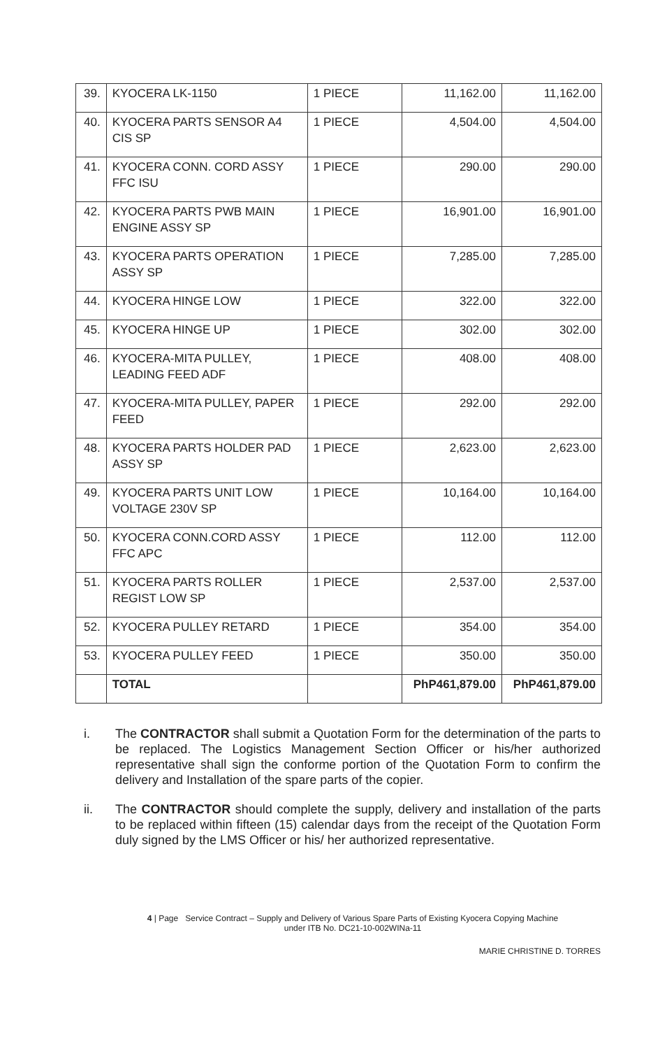| 39. | KYOCERA LK-1150 | 1 PIECE | 11,162.00 | 11,162.00 |
| 40. | KYOCERA PARTS SENSOR A4 CIS SP | 1 PIECE | 4,504.00 | 4,504.00 |
| 41. | KYOCERA CONN. CORD ASSY FFC ISU | 1 PIECE | 290.00 | 290.00 |
| 42. | KYOCERA PARTS PWB MAIN ENGINE ASSY SP | 1 PIECE | 16,901.00 | 16,901.00 |
| 43. | KYOCERA PARTS OPERATION ASSY SP | 1 PIECE | 7,285.00 | 7,285.00 |
| 44. | KYOCERA HINGE LOW | 1 PIECE | 322.00 | 322.00 |
| 45. | KYOCERA HINGE UP | 1 PIECE | 302.00 | 302.00 |
| 46. | KYOCERA-MITA PULLEY, LEADING FEED ADF | 1 PIECE | 408.00 | 408.00 |
| 47. | KYOCERA-MITA PULLEY, PAPER FEED | 1 PIECE | 292.00 | 292.00 |
| 48. | KYOCERA PARTS HOLDER PAD ASSY SP | 1 PIECE | 2,623.00 | 2,623.00 |
| 49. | KYOCERA PARTS UNIT LOW VOLTAGE 230V SP | 1 PIECE | 10,164.00 | 10,164.00 |
| 50. | KYOCERA CONN.CORD ASSY FFC APC | 1 PIECE | 112.00 | 112.00 |
| 51. | KYOCERA PARTS ROLLER REGIST LOW SP | 1 PIECE | 2,537.00 | 2,537.00 |
| 52. | KYOCERA PULLEY RETARD | 1 PIECE | 354.00 | 354.00 |
| 53. | KYOCERA PULLEY FEED | 1 PIECE | 350.00 | 350.00 |
| | TOTAL | | PhP461,879.00 | PhP461,879.00 |
i. The CONTRACTOR shall submit a Quotation Form for the determination of the parts to be replaced. The Logistics Management Section Officer or his/her authorized representative shall sign the conforme portion of the Quotation Form to confirm the delivery and Installation of the spare parts of the copier.
ii. The CONTRACTOR should complete the supply, delivery and installation of the parts to be replaced within fifteen (15) calendar days from the receipt of the Quotation Form duly signed by the LMS Officer or his/ her authorized representative.
4 | Page Service Contract – Supply and Delivery of Various Spare Parts of Existing Kyocera Copying Machine
under ITB No. DC21-10-002WINa-11
MARIE CHRISTINE D. TORRES